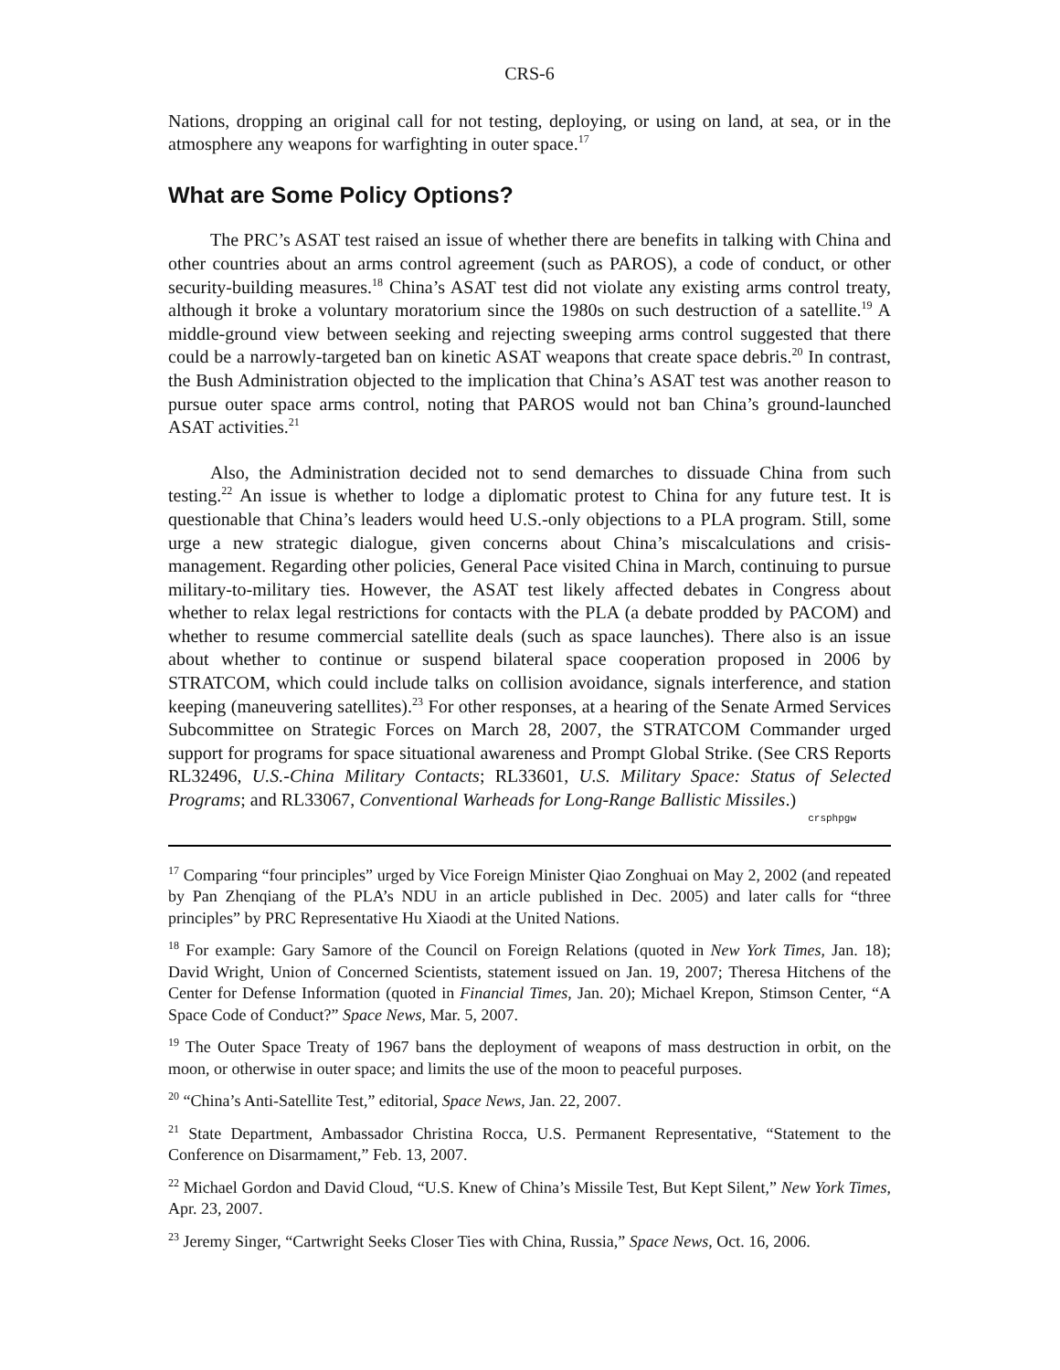CRS-6
Nations, dropping an original call for not testing, deploying, or using on land, at sea, or in the atmosphere any weapons for warfighting in outer space.<sup>17</sup>
What are Some Policy Options?
The PRC’s ASAT test raised an issue of whether there are benefits in talking with China and other countries about an arms control agreement (such as PAROS), a code of conduct, or other security-building measures.<sup>18</sup> China’s ASAT test did not violate any existing arms control treaty, although it broke a voluntary moratorium since the 1980s on such destruction of a satellite.<sup>19</sup> A middle-ground view between seeking and rejecting sweeping arms control suggested that there could be a narrowly-targeted ban on kinetic ASAT weapons that create space debris.<sup>20</sup> In contrast, the Bush Administration objected to the implication that China’s ASAT test was another reason to pursue outer space arms control, noting that PAROS would not ban China’s ground-launched ASAT activities.<sup>21</sup>
Also, the Administration decided not to send demarches to dissuade China from such testing.<sup>22</sup> An issue is whether to lodge a diplomatic protest to China for any future test. It is questionable that China’s leaders would heed U.S.-only objections to a PLA program. Still, some urge a new strategic dialogue, given concerns about China’s miscalculations and crisis-management. Regarding other policies, General Pace visited China in March, continuing to pursue military-to-military ties. However, the ASAT test likely affected debates in Congress about whether to relax legal restrictions for contacts with the PLA (a debate prodded by PACOM) and whether to resume commercial satellite deals (such as space launches). There also is an issue about whether to continue or suspend bilateral space cooperation proposed in 2006 by STRATCOM, which could include talks on collision avoidance, signals interference, and station keeping (maneuvering satellites).<sup>23</sup> For other responses, at a hearing of the Senate Armed Services Subcommittee on Strategic Forces on March 28, 2007, the STRATCOM Commander urged support for programs for space situational awareness and Prompt Global Strike. (See CRS Reports RL32496, U.S.-China Military Contacts; RL33601, U.S. Military Space: Status of Selected Programs; and RL33067, Conventional Warheads for Long-Range Ballistic Missiles.)
crsphpgw
<sup>17</sup> Comparing “four principles” urged by Vice Foreign Minister Qiao Zonghuai on May 2, 2002 (and repeated by Pan Zhenqiang of the PLA’s NDU in an article published in Dec. 2005) and later calls for “three principles” by PRC Representative Hu Xiaodi at the United Nations.
<sup>18</sup> For example: Gary Samore of the Council on Foreign Relations (quoted in New York Times, Jan. 18); David Wright, Union of Concerned Scientists, statement issued on Jan. 19, 2007; Theresa Hitchens of the Center for Defense Information (quoted in Financial Times, Jan. 20); Michael Krepon, Stimson Center, “A Space Code of Conduct?” Space News, Mar. 5, 2007.
<sup>19</sup> The Outer Space Treaty of 1967 bans the deployment of weapons of mass destruction in orbit, on the moon, or otherwise in outer space; and limits the use of the moon to peaceful purposes.
<sup>20</sup> “China’s Anti-Satellite Test,” editorial, Space News, Jan. 22, 2007.
<sup>21</sup> State Department, Ambassador Christina Rocca, U.S. Permanent Representative, “Statement to the Conference on Disarmament,” Feb. 13, 2007.
<sup>22</sup> Michael Gordon and David Cloud, “U.S. Knew of China’s Missile Test, But Kept Silent,” New York Times, Apr. 23, 2007.
<sup>23</sup> Jeremy Singer, “Cartwright Seeks Closer Ties with China, Russia,” Space News, Oct. 16, 2006.